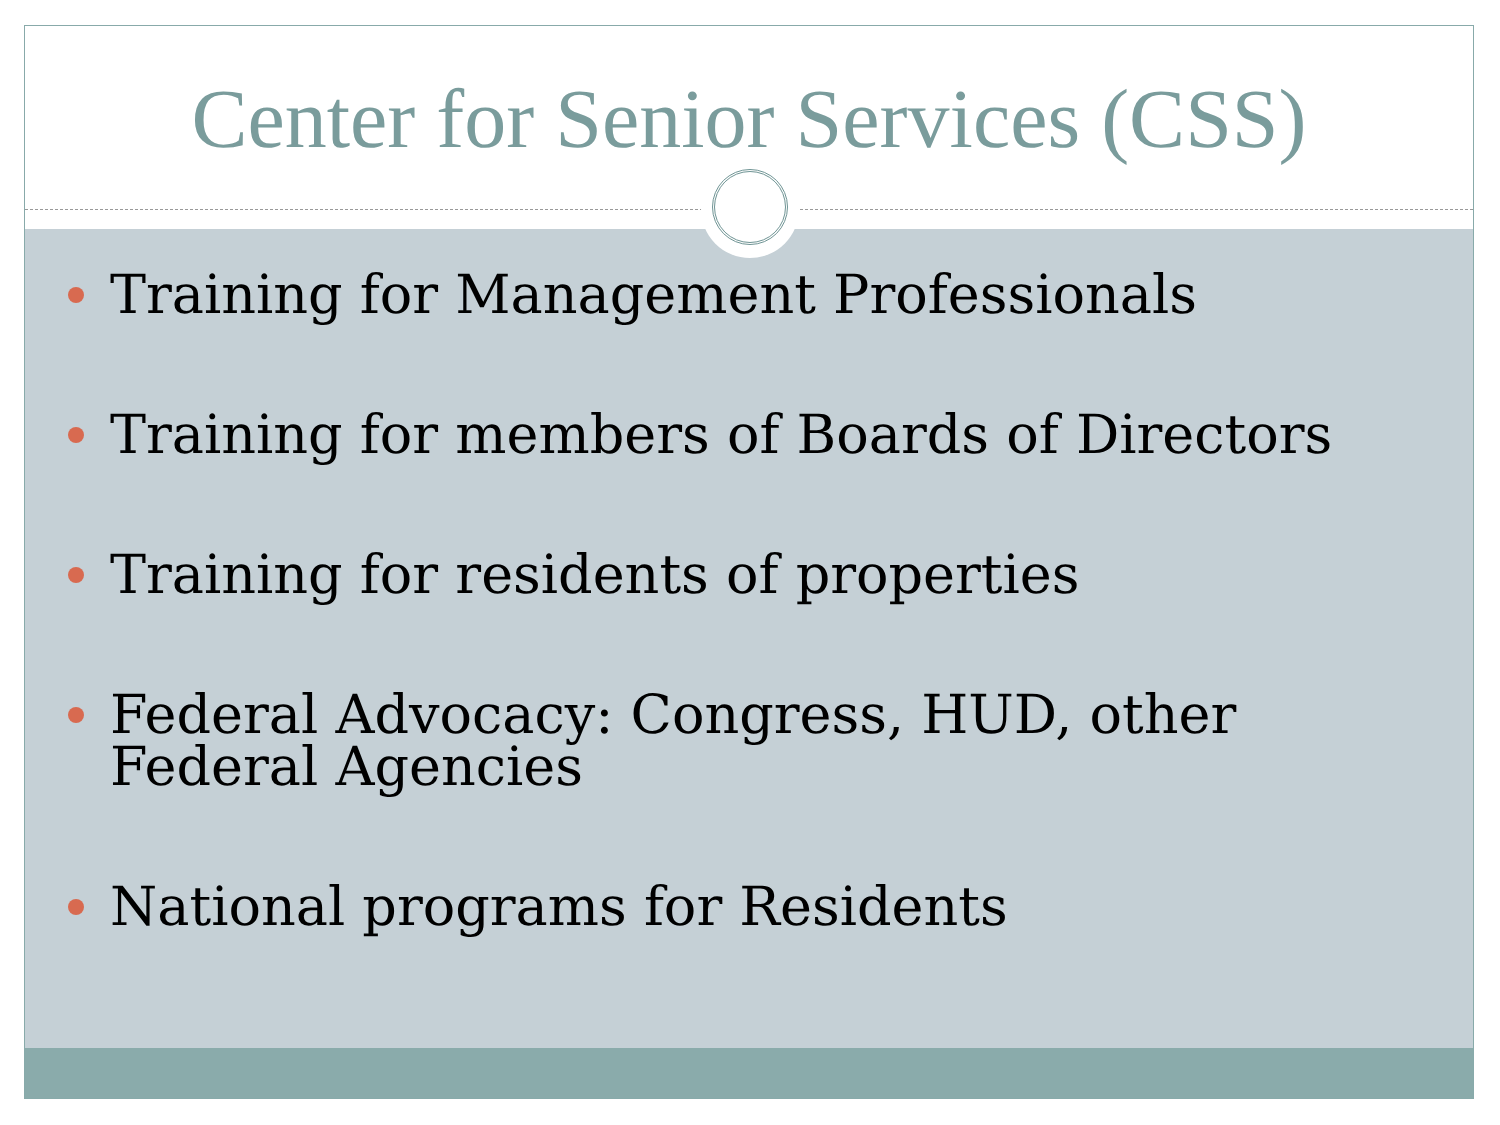Center for Senior Services (CSS)
Training for Management Professionals
Training for members of Boards of Directors
Training for residents of properties
Federal Advocacy: Congress, HUD, other Federal Agencies
National programs for Residents